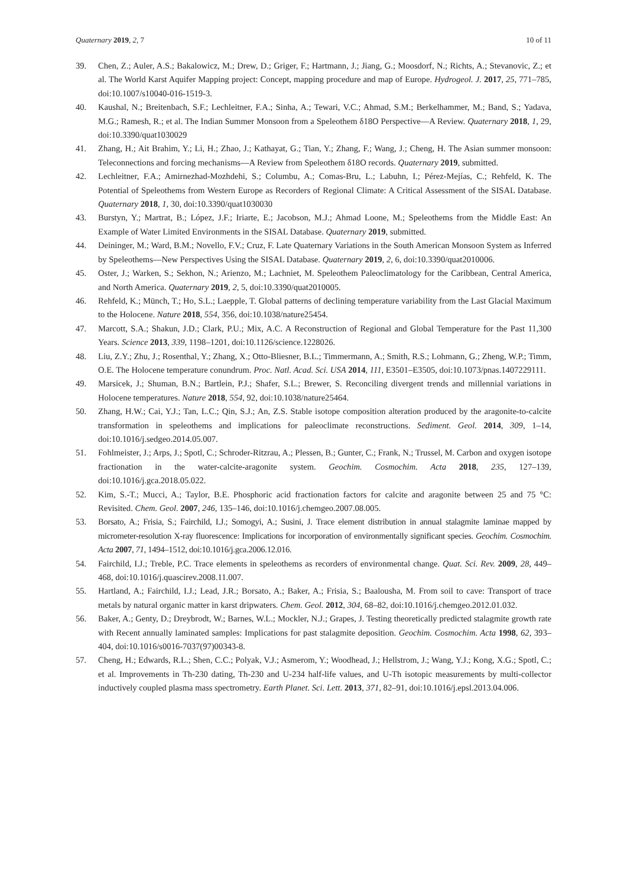Quaternary 2019, 2, 7 10 of 11
39. Chen, Z.; Auler, A.S.; Bakalowicz, M.; Drew, D.; Griger, F.; Hartmann, J.; Jiang, G.; Moosdorf, N.; Richts, A.; Stevanovic, Z.; et al. The World Karst Aquifer Mapping project: Concept, mapping procedure and map of Europe. Hydrogeol. J. 2017, 25, 771–785, doi:10.1007/s10040-016-1519-3.
40. Kaushal, N.; Breitenbach, S.F.; Lechleitner, F.A.; Sinha, A.; Tewari, V.C.; Ahmad, S.M.; Berkelhammer, M.; Band, S.; Yadava, M.G.; Ramesh, R.; et al. The Indian Summer Monsoon from a Speleothem δ18O Perspective—A Review. Quaternary 2018, 1, 29, doi:10.3390/quat1030029
41. Zhang, H.; Ait Brahim, Y.; Li, H.; Zhao, J.; Kathayat, G.; Tian, Y.; Zhang, F.; Wang, J.; Cheng, H. The Asian summer monsoon: Teleconnections and forcing mechanisms—A Review from Speleothem δ18O records. Quaternary 2019, submitted.
42. Lechleitner, F.A.; Amirnezhad-Mozhdehi, S.; Columbu, A.; Comas-Bru, L.; Labuhn, I.; Pérez-Mejías, C.; Rehfeld, K. The Potential of Speleothems from Western Europe as Recorders of Regional Climate: A Critical Assessment of the SISAL Database. Quaternary 2018, 1, 30, doi:10.3390/quat1030030
43. Burstyn, Y.; Martrat, B.; López, J.F.; Iriarte, E.; Jacobson, M.J.; Ahmad Loone, M.; Speleothems from the Middle East: An Example of Water Limited Environments in the SISAL Database. Quaternary 2019, submitted.
44. Deininger, M.; Ward, B.M.; Novello, F.V.; Cruz, F. Late Quaternary Variations in the South American Monsoon System as Inferred by Speleothems—New Perspectives Using the SISAL Database. Quaternary 2019, 2, 6, doi:10.3390/quat2010006.
45. Oster, J.; Warken, S.; Sekhon, N.; Arienzo, M.; Lachniet, M. Speleothem Paleoclimatology for the Caribbean, Central America, and North America. Quaternary 2019, 2, 5, doi:10.3390/quat2010005.
46. Rehfeld, K.; Münch, T.; Ho, S.L.; Laepple, T. Global patterns of declining temperature variability from the Last Glacial Maximum to the Holocene. Nature 2018, 554, 356, doi:10.1038/nature25454.
47. Marcott, S.A.; Shakun, J.D.; Clark, P.U.; Mix, A.C. A Reconstruction of Regional and Global Temperature for the Past 11,300 Years. Science 2013, 339, 1198–1201, doi:10.1126/science.1228026.
48. Liu, Z.Y.; Zhu, J.; Rosenthal, Y.; Zhang, X.; Otto-Bliesner, B.L.; Timmermann, A.; Smith, R.S.; Lohmann, G.; Zheng, W.P.; Timm, O.E. The Holocene temperature conundrum. Proc. Natl. Acad. Sci. USA 2014, 111, E3501–E3505, doi:10.1073/pnas.1407229111.
49. Marsicek, J.; Shuman, B.N.; Bartlein, P.J.; Shafer, S.L.; Brewer, S. Reconciling divergent trends and millennial variations in Holocene temperatures. Nature 2018, 554, 92, doi:10.1038/nature25464.
50. Zhang, H.W.; Cai, Y.J.; Tan, L.C.; Qin, S.J.; An, Z.S. Stable isotope composition alteration produced by the aragonite-to-calcite transformation in speleothems and implications for paleoclimate reconstructions. Sediment. Geol. 2014, 309, 1–14, doi:10.1016/j.sedgeo.2014.05.007.
51. Fohlmeister, J.; Arps, J.; Spotl, C.; Schroder-Ritzrau, A.; Plessen, B.; Gunter, C.; Frank, N.; Trussel, M. Carbon and oxygen isotope fractionation in the water-calcite-aragonite system. Geochim. Cosmochim. Acta 2018, 235, 127–139, doi:10.1016/j.gca.2018.05.022.
52. Kim, S.-T.; Mucci, A.; Taylor, B.E. Phosphoric acid fractionation factors for calcite and aragonite between 25 and 75 °C: Revisited. Chem. Geol. 2007, 246, 135–146, doi:10.1016/j.chemgeo.2007.08.005.
53. Borsato, A.; Frisia, S.; Fairchild, I.J.; Somogyi, A.; Susini, J. Trace element distribution in annual stalagmite laminae mapped by micrometer-resolution X-ray fluorescence: Implications for incorporation of environmentally significant species. Geochim. Cosmochim. Acta 2007, 71, 1494–1512, doi:10.1016/j.gca.2006.12.016.
54. Fairchild, I.J.; Treble, P.C. Trace elements in speleothems as recorders of environmental change. Quat. Sci. Rev. 2009, 28, 449–468, doi:10.1016/j.quascirev.2008.11.007.
55. Hartland, A.; Fairchild, I.J.; Lead, J.R.; Borsato, A.; Baker, A.; Frisia, S.; Baalousha, M. From soil to cave: Transport of trace metals by natural organic matter in karst dripwaters. Chem. Geol. 2012, 304, 68–82, doi:10.1016/j.chemgeo.2012.01.032.
56. Baker, A.; Genty, D.; Dreybrodt, W.; Barnes, W.L.; Mockler, N.J.; Grapes, J. Testing theoretically predicted stalagmite growth rate with Recent annually laminated samples: Implications for past stalagmite deposition. Geochim. Cosmochim. Acta 1998, 62, 393–404, doi:10.1016/s0016-7037(97)00343-8.
57. Cheng, H.; Edwards, R.L.; Shen, C.C.; Polyak, V.J.; Asmerom, Y.; Woodhead, J.; Hellstrom, J.; Wang, Y.J.; Kong, X.G.; Spotl, C.; et al. Improvements in Th-230 dating, Th-230 and U-234 half-life values, and U-Th isotopic measurements by multi-collector inductively coupled plasma mass spectrometry. Earth Planet. Sci. Lett. 2013, 371, 82–91, doi:10.1016/j.epsl.2013.04.006.